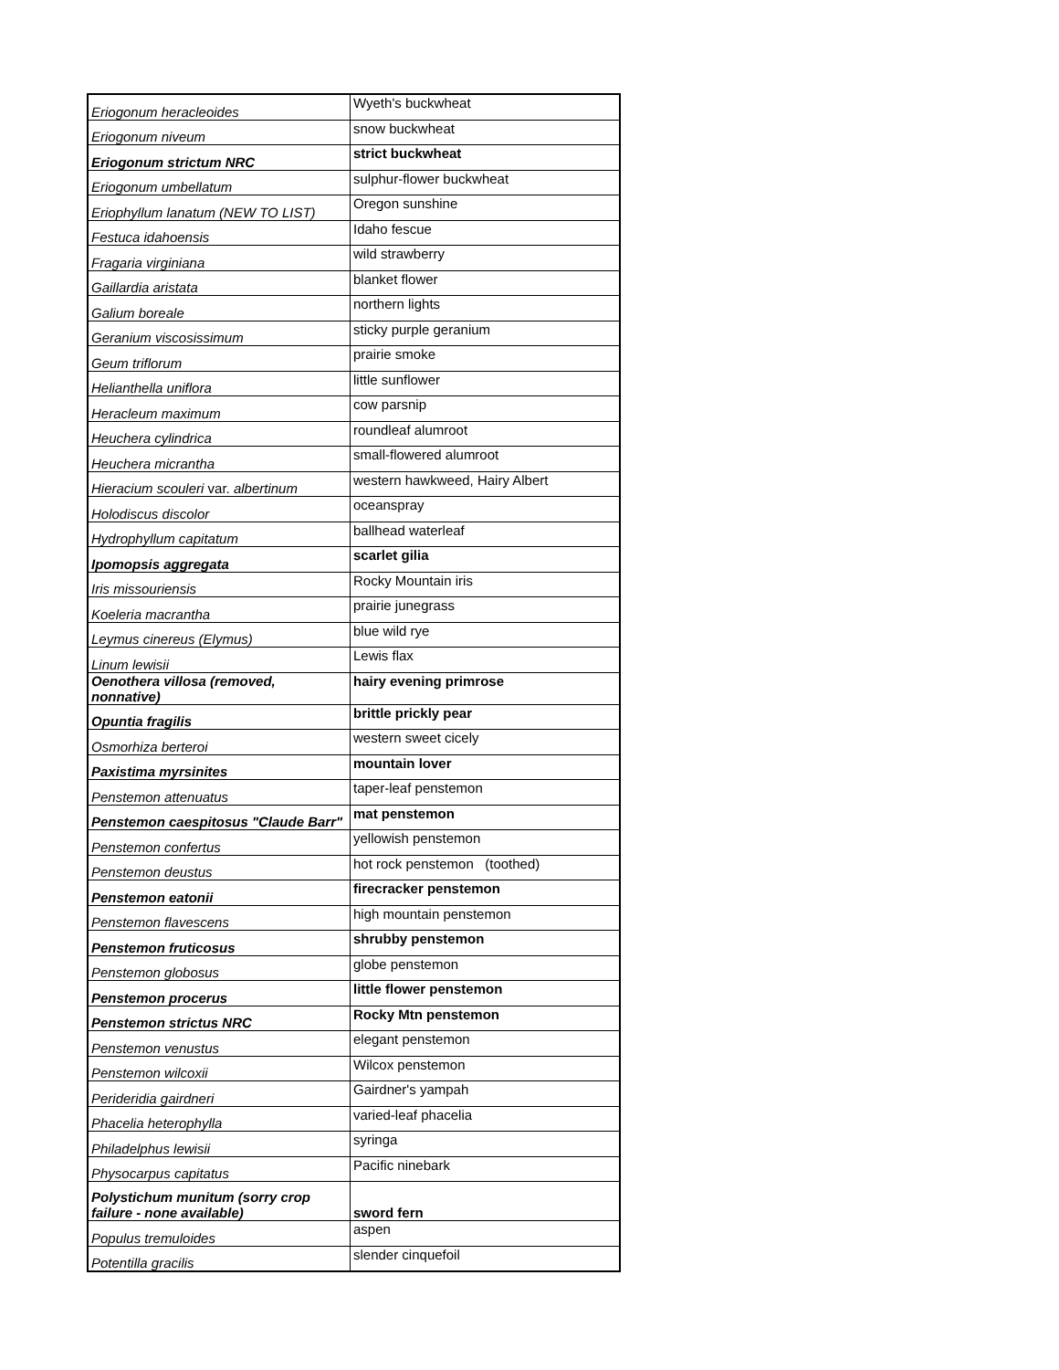| Eriogonum heracleoides | Wyeth's buckwheat |
| Eriogonum niveum | snow buckwheat |
| Eriogonum strictum NRC | strict buckwheat |
| Eriogonum umbellatum | sulphur-flower buckwheat |
| Eriophyllum lanatum (NEW TO LIST) | Oregon sunshine |
| Festuca idahoensis | Idaho fescue |
| Fragaria virginiana | wild strawberry |
| Gaillardia aristata | blanket flower |
| Galium boreale | northern lights |
| Geranium viscosissimum | sticky purple geranium |
| Geum triflorum | prairie smoke |
| Helianthella uniflora | little sunflower |
| Heracleum maximum | cow parsnip |
| Heuchera cylindrica | roundleaf alumroot |
| Heuchera micrantha | small-flowered alumroot |
| Hieracium scouleri var. albertinum | western hawkweed, Hairy Albert |
| Holodiscus discolor | oceanspray |
| Hydrophyllum capitatum | ballhead waterleaf |
| Ipomopsis aggregata | scarlet gilia |
| Iris missouriensis | Rocky Mountain iris |
| Koeleria macrantha | prairie junegrass |
| Leymus cinereus (Elymus) | blue wild rye |
| Linum lewisii | Lewis flax |
| Oenothera villosa (removed, nonnative) | hairy evening primrose |
| Opuntia fragilis | brittle prickly pear |
| Osmorhiza berteroi | western sweet cicely |
| Paxistima myrsinites | mountain lover |
| Penstemon attenuatus | taper-leaf penstemon |
| Penstemon caespitosus "Claude Barr" | mat penstemon |
| Penstemon confertus | yellowish penstemon |
| Penstemon deustus | hot rock penstemon (toothed) |
| Penstemon eatonii | firecracker penstemon |
| Penstemon flavescens | high mountain penstemon |
| Penstemon fruticosus | shrubby penstemon |
| Penstemon globosus | globe penstemon |
| Penstemon procerus | little flower penstemon |
| Penstemon strictus NRC | Rocky Mtn penstemon |
| Penstemon venustus | elegant penstemon |
| Penstemon wilcoxii | Wilcox penstemon |
| Perideridia gairdneri | Gairdner's yampah |
| Phacelia heterophylla | varied-leaf phacelia |
| Philadelphus lewisii | syringa |
| Physocarpus capitatus | Pacific ninebark |
| Polystichum munitum (sorry crop failure - none available) | sword fern |
| Populus tremuloides | aspen |
| Potentilla gracilis | slender cinquefoil |